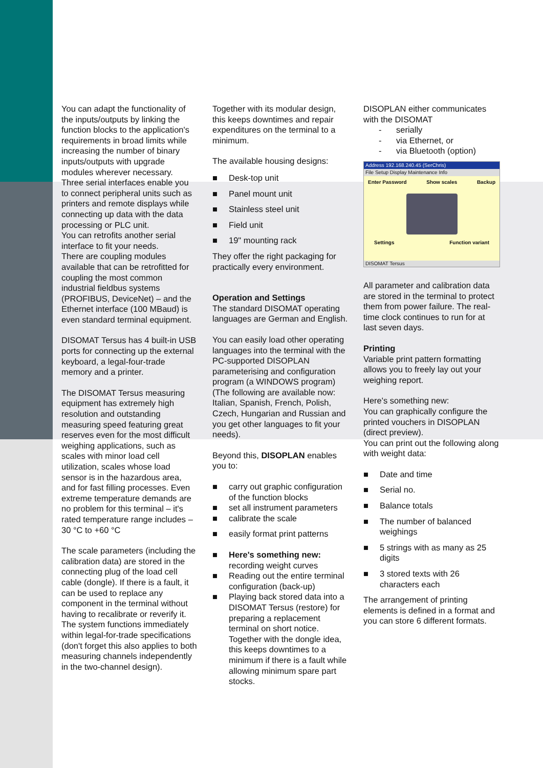You can adapt the functionality of the inputs/outputs by linking the function blocks to the application's requirements in broad limits while increasing the number of binary inputs/outputs with upgrade modules wherever necessary.
Three serial interfaces enable you to connect peripheral units such as printers and remote displays while connecting up data with the data processing or PLC unit.
You can retrofits another serial interface to fit your needs.
There are coupling modules available that can be retrofitted for coupling the most common industrial fieldbus systems (PROFIBUS, DeviceNet) – and the Ethernet interface (100 MBaud) is even standard terminal equipment.
DISOMAT Tersus has 4 built-in USB ports for connecting up the external keyboard, a legal-four-trade memory and a printer.
The DISOMAT Tersus measuring equipment has extremely high resolution and outstanding measuring speed featuring great reserves even for the most difficult weighing applications, such as scales with minor load cell utilization, scales whose load sensor is in the hazardous area, and for fast filling processes. Even extreme temperature demands are no problem for this terminal – it's rated temperature range includes –30 °C to +60 °C
The scale parameters (including the calibration data) are stored in the connecting plug of the load cell cable (dongle). If there is a fault, it can be used to replace any component in the terminal without having to recalibrate or reverify it. The system functions immediately within legal-for-trade specifications (don't forget this also applies to both measuring channels independently in the two-channel design).
Together with its modular design, this keeps downtimes and repair expenditures on the terminal to a minimum.
The available housing designs:
■ Desk-top unit
■ Panel mount unit
■ Stainless steel unit
■ Field unit
■ 19" mounting rack
They offer the right packaging for practically every environment.
Operation and Settings
The standard DISOMAT operating languages are German and English.
You can easily load other operating languages into the terminal with the PC-supported DISOPLAN parameterising and configuration program (a WINDOWS program)
(The following are available now: Italian, Spanish, French, Polish, Czech, Hungarian and Russian and you get other languages to fit your needs).
Beyond this, DISOPLAN enables you to:
■ carry out graphic configuration of the function blocks
■ set all instrument parameters
■ calibrate the scale
■ easily format print patterns
■ Here's something new:
recording weight curves
■ Reading out the entire terminal configuration (back-up)
■ Playing back stored data into a DISOMAT Tersus (restore) for preparing a replacement terminal on short notice. Together with the dongle idea, this keeps downtimes to a minimum if there is a fault while allowing minimum spare part stocks.
DISOPLAN either communicates with the DISOMAT
- serially
- via Ethernet, or
- via Bluetooth (option)
Address 192.168.240.45 (SerChris)
File Setup Display Maintenance Info
Enter Password Show scales Backup
Settings Function variant
DISOMAT Tersus
All parameter and calibration data are stored in the terminal to protect them from power failure. The real-time clock continues to run for at last seven days.
Printing
Variable print pattern formatting allows you to freely lay out your weighing report.
Here's something new:
You can graphically configure the printed vouchers in DISOPLAN (direct preview).
You can print out the following along with weight data:
■ Date and time
■ Serial no.
■ Balance totals
■ The number of balanced weighings
■ 5 strings with as many as 25 digits
■ 3 stored texts with 26 characters each
The arrangement of printing elements is defined in a format and you can store 6 different formats.